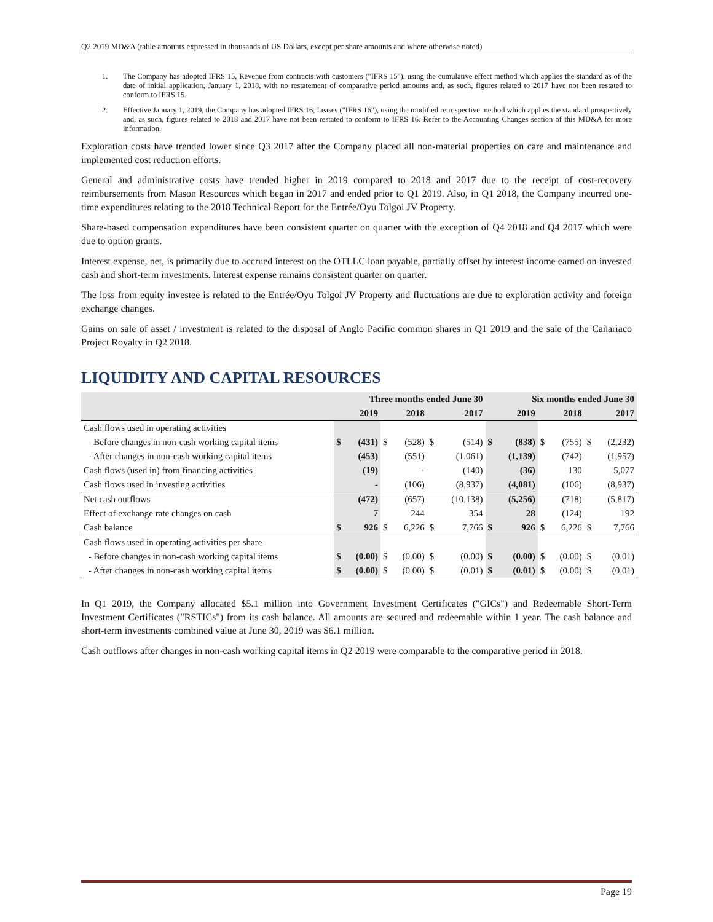Q2 2019 MD&A (table amounts expressed in thousands of US Dollars, except per share amounts and where otherwise noted)
1. The Company has adopted IFRS 15, Revenue from contracts with customers ("IFRS 15"), using the cumulative effect method which applies the standard as of the date of initial application, January 1, 2018, with no restatement of comparative period amounts and, as such, figures related to 2017 have not been restated to conform to IFRS 15.
2. Effective January 1, 2019, the Company has adopted IFRS 16, Leases ("IFRS 16"), using the modified retrospective method which applies the standard prospectively and, as such, figures related to 2018 and 2017 have not been restated to conform to IFRS 16. Refer to the Accounting Changes section of this MD&A for more information.
Exploration costs have trended lower since Q3 2017 after the Company placed all non-material properties on care and maintenance and implemented cost reduction efforts.
General and administrative costs have trended higher in 2019 compared to 2018 and 2017 due to the receipt of cost-recovery reimbursements from Mason Resources which began in 2017 and ended prior to Q1 2019. Also, in Q1 2018, the Company incurred one-time expenditures relating to the 2018 Technical Report for the Entrée/Oyu Tolgoi JV Property.
Share-based compensation expenditures have been consistent quarter on quarter with the exception of Q4 2018 and Q4 2017 which were due to option grants.
Interest expense, net, is primarily due to accrued interest on the OTLLC loan payable, partially offset by interest income earned on invested cash and short-term investments. Interest expense remains consistent quarter on quarter.
The loss from equity investee is related to the Entrée/Oyu Tolgoi JV Property and fluctuations are due to exploration activity and foreign exchange changes.
Gains on sale of asset / investment is related to the disposal of Anglo Pacific common shares in Q1 2019 and the sale of the Cañariaco Project Royalty in Q2 2018.
LIQUIDITY AND CAPITAL RESOURCES
| | Three months ended June 30 | | | | | | Six months ended June 30 | | | | | |
| --- | --- | --- | --- | --- | --- | --- | --- | --- | --- | --- | --- | --- |
| | 2019 | | 2018 | | 2017 | | 2019 | | 2018 | | 2017 | |
| Cash flows used in operating activities | | | | | | | | | | | | |
| - Before changes in non-cash working capital items | $ | (431) | $ | (528) | $ | (514) | $ | (838) | $ | (755) | $ | (2,232) |
| - After changes in non-cash working capital items | | (453) | | (551) | | (1,061) | | (1,139) | | (742) | | (1,957) |
| Cash flows (used in) from financing activities | | (19) | | - | | (140) | | (36) | | 130 | | 5,077 |
| Cash flows used in investing activities | | - | | (106) | | (8,937) | | (4,081) | | (106) | | (8,937) |
| Net cash outflows | | (472) | | (657) | | (10,138) | | (5,256) | | (718) | | (5,817) |
| Effect of exchange rate changes on cash | | 7 | | 244 | | 354 | | 28 | | (124) | | 192 |
| Cash balance | $ | 926 | $ | 6,226 | $ | 7,766 | $ | 926 | $ | 6,226 | $ | 7,766 |
| Cash flows used in operating activities per share | | | | | | | | | | | | |
| - Before changes in non-cash working capital items | $ | (0.00) | $ | (0.00) | $ | (0.00) | $ | (0.00) | $ | (0.00) | $ | (0.01) |
| - After changes in non-cash working capital items | $ | (0.00) | $ | (0.00) | $ | (0.01) | $ | (0.01) | $ | (0.00) | $ | (0.01) |
In Q1 2019, the Company allocated $5.1 million into Government Investment Certificates ("GICs") and Redeemable Short-Term Investment Certificates ("RSTICs") from its cash balance. All amounts are secured and redeemable within 1 year. The cash balance and short-term investments combined value at June 30, 2019 was $6.1 million.
Cash outflows after changes in non-cash working capital items in Q2 2019 were comparable to the comparative period in 2018.
Page 19